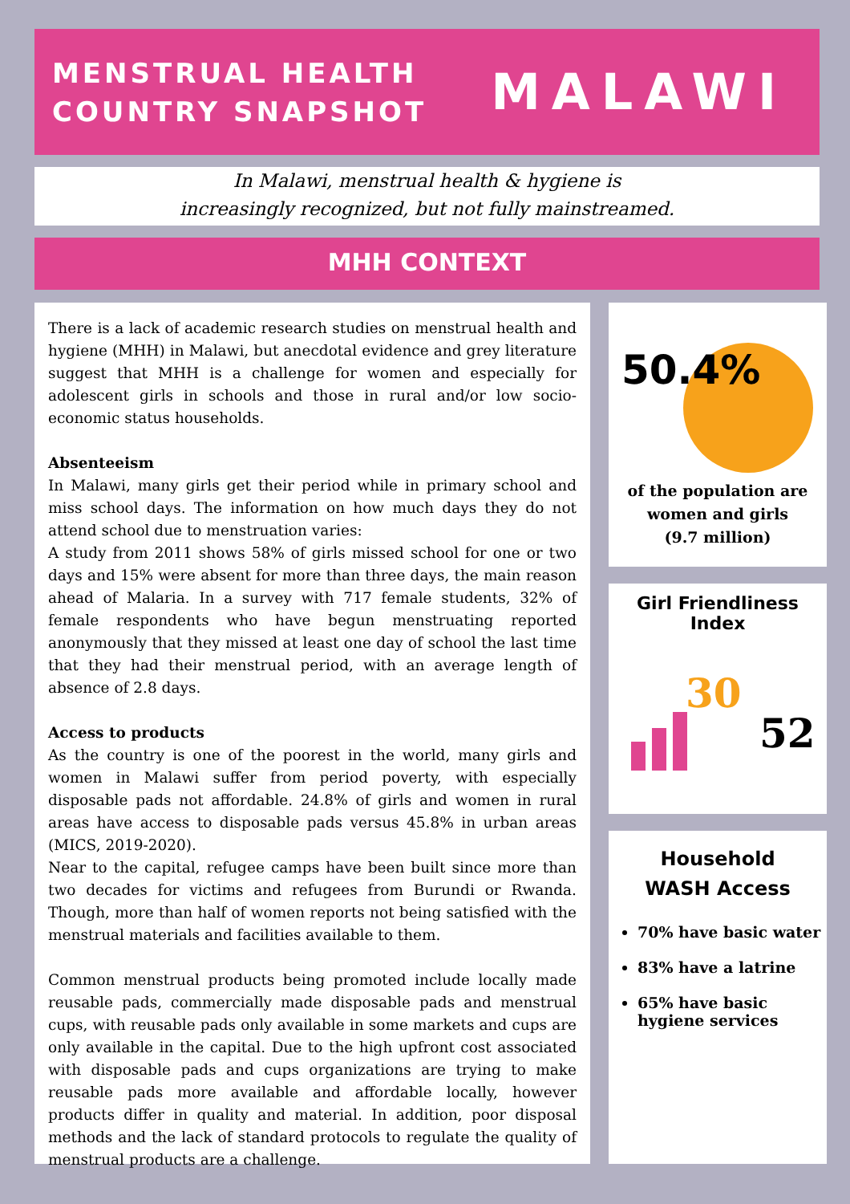MENSTRUAL HEALTH
COUNTRY SNAPSHOT
MALAWI
In Malawi, menstrual health & hygiene is
increasingly recognized, but not fully mainstreamed.
MHH CONTEXT
There is a lack of academic research studies on menstrual health and hygiene (MHH) in Malawi, but anecdotal evidence and grey literature suggest that MHH is a challenge for women and especially for adolescent girls in schools and those in rural and/or low socio-economic status households.
Absenteeism
In Malawi, many girls get their period while in primary school and miss school days. The information on how much days they do not attend school due to menstruation varies:
A study from 2011 shows 58% of girls missed school for one or two days and 15% were absent for more than three days, the main reason ahead of Malaria. In a survey with 717 female students, 32% of female respondents who have begun menstruating reported anonymously that they missed at least one day of school the last time that they had their menstrual period, with an average length of absence of 2.8 days.
Access to products
As the country is one of the poorest in the world, many girls and women in Malawi suffer from period poverty, with especially disposable pads not affordable. 24.8% of girls and women in rural areas have access to disposable pads versus 45.8% in urban areas (MICS, 2019-2020).
Near to the capital, refugee camps have been built since more than two decades for victims and refugees from Burundi or Rwanda. Though, more than half of women reports not being satisfied with the menstrual materials and facilities available to them.
Common menstrual products being promoted include locally made reusable pads, commercially made disposable pads and menstrual cups, with reusable pads only available in some markets and cups are only available in the capital. Due to the high upfront cost associated with disposable pads and cups organizations are trying to make reusable pads more available and affordable locally, however products differ in quality and material. In addition, poor disposal methods and the lack of standard protocols to regulate the quality of menstrual products are a challenge.
50.4%
of the population are
women and girls
(9.7 million)
Girl Friendliness Index
30
52
Household
WASH Access
70% have basic water
83% have a latrine
65% have basic hygiene services